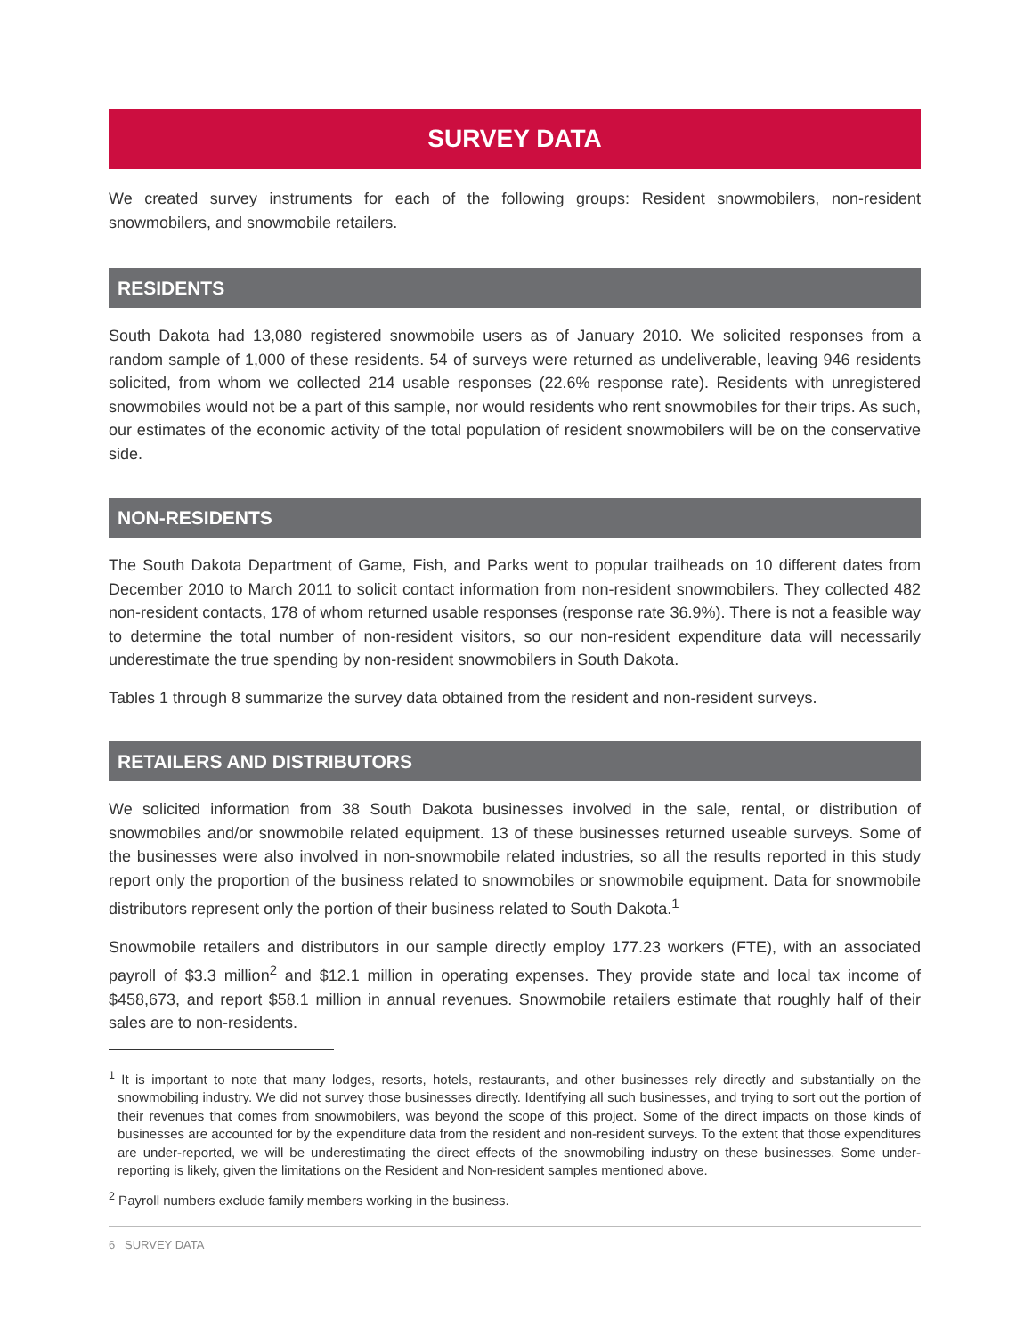SURVEY DATA
We created survey instruments for each of the following groups: Resident snowmobilers, non-resident snowmobilers, and snowmobile retailers.
RESIDENTS
South Dakota had 13,080 registered snowmobile users as of January 2010. We solicited responses from a random sample of 1,000 of these residents. 54 of surveys were returned as undeliverable, leaving 946 residents solicited, from whom we collected 214 usable responses (22.6% response rate). Residents with unregistered snowmobiles would not be a part of this sample, nor would residents who rent snowmobiles for their trips. As such, our estimates of the economic activity of the total population of resident snowmobilers will be on the conservative side.
NON-RESIDENTS
The South Dakota Department of Game, Fish, and Parks went to popular trailheads on 10 different dates from December 2010 to March 2011 to solicit contact information from non-resident snowmobilers. They collected 482 non-resident contacts, 178 of whom returned usable responses (response rate 36.9%). There is not a feasible way to determine the total number of non-resident visitors, so our non-resident expenditure data will necessarily underestimate the true spending by non-resident snowmobilers in South Dakota.
Tables 1 through 8 summarize the survey data obtained from the resident and non-resident surveys.
RETAILERS AND DISTRIBUTORS
We solicited information from 38 South Dakota businesses involved in the sale, rental, or distribution of snowmobiles and/or snowmobile related equipment. 13 of these businesses returned useable surveys. Some of the businesses were also involved in non-snowmobile related industries, so all the results reported in this study report only the proportion of the business related to snowmobiles or snowmobile equipment. Data for snowmobile distributors represent only the portion of their business related to South Dakota.<sup>1</sup>
Snowmobile retailers and distributors in our sample directly employ 177.23 workers (FTE), with an associated payroll of $3.3 million<sup>2</sup> and $12.1 million in operating expenses. They provide state and local tax income of $458,673, and report $58.1 million in annual revenues. Snowmobile retailers estimate that roughly half of their sales are to non-residents.
<sup>1</sup> It is important to note that many lodges, resorts, hotels, restaurants, and other businesses rely directly and substantially on the snowmobiling industry. We did not survey those businesses directly. Identifying all such businesses, and trying to sort out the portion of their revenues that comes from snowmobilers, was beyond the scope of this project. Some of the direct impacts on those kinds of businesses are accounted for by the expenditure data from the resident and non-resident surveys. To the extent that those expenditures are under-reported, we will be underestimating the direct effects of the snowmobiling industry on these businesses. Some under-reporting is likely, given the limitations on the Resident and Non-resident samples mentioned above.
<sup>2</sup> Payroll numbers exclude family members working in the business.
6 SURVEY DATA